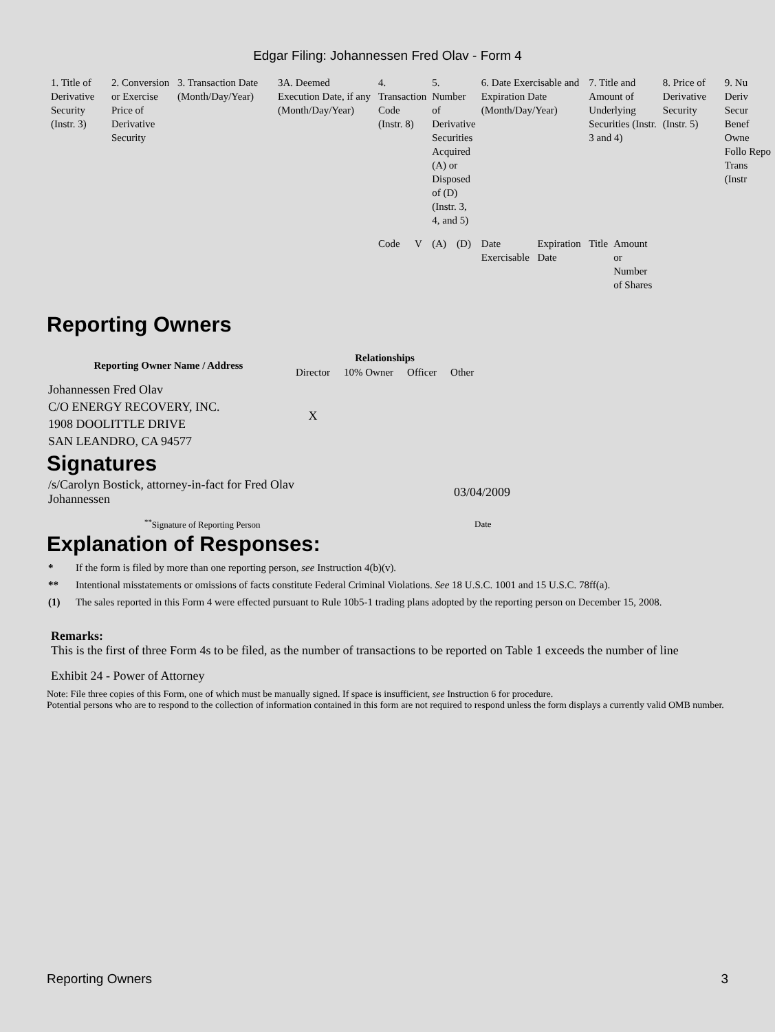Edgar Filing: Johannessen Fred Olav - Form 4
| 1. Title of Derivative Security (Instr. 3) | 2. Conversion or Exercise Price of Derivative Security | 3. Transaction Date (Month/Day/Year) | 3A. Deemed Execution Date, if any (Month/Day/Year) | 4. Transaction Code (Instr. 8) | | 5. Number of Derivative Securities Acquired (A) or Disposed of (D) (Instr. 3, 4, and 5) | | 6. Date Exercisable and Expiration Date (Month/Day/Year) | | 7. Title and Amount of Underlying Securities (Instr. 3 and 4) | | 8. Price of Derivative Security (Instr. 5) | 9. Nu Deriv Secur Benef Owne Follo Repo Trans (Instr |
| | | | | Code | V | (A) | (D) | Date Exercisable | Expiration Date | Title | Amount or Number of Shares | | |
Reporting Owners
| Reporting Owner Name / Address | Relationships | | | |
| --- | --- | --- | --- | --- |
| | Director | 10% Owner | Officer | Other |
| Johannessen Fred Olav C/O ENERGY RECOVERY, INC. 1908 DOOLITTLE DRIVE SAN LEANDRO, CA 94577 | X | | | |
Signatures
| /s/Carolyn Bostick, attorney-in-fact for Fred Olav Johannessen | 03/04/2009 |
| <sup>**</sup> Signature of Reporting Person | Date |
Explanation of Responses:
* If the form is filed by more than one reporting person, see Instruction 4(b)(v).
** Intentional misstatements or omissions of facts constitute Federal Criminal Violations. See 18 U.S.C. 1001 and 15 U.S.C. 78ff(a).
(1) The sales reported in this Form 4 were effected pursuant to Rule 10b5-1 trading plans adopted by the reporting person on December 15, 2008.
Remarks:
This is the first of three Form 4s to be filed, as the number of transactions to be reported on Table 1 exceeds the number of line
Exhibit 24 - Power of Attorney
Note: File three copies of this Form, one of which must be manually signed. If space is insufficient, see Instruction 6 for procedure.
Potential persons who are to respond to the collection of information contained in this form are not required to respond unless the form displays a currently valid OMB number.
Reporting Owners 3